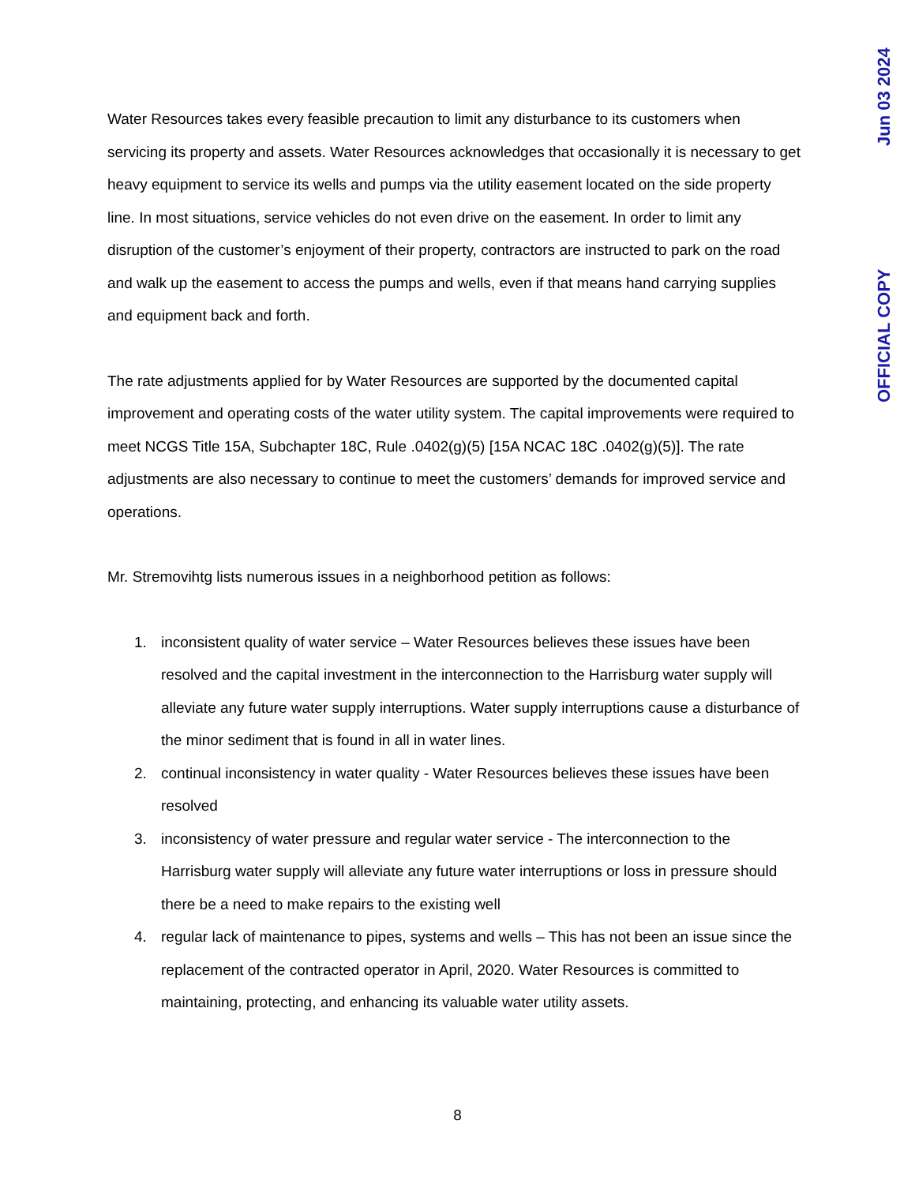OFFICIAL COPY Jun 03 2024
Water Resources takes every feasible precaution to limit any disturbance to its customers when servicing its property and assets. Water Resources acknowledges that occasionally it is necessary to get heavy equipment to service its wells and pumps via the utility easement located on the side property line. In most situations, service vehicles do not even drive on the easement. In order to limit any disruption of the customer’s enjoyment of their property, contractors are instructed to park on the road and walk up the easement to access the pumps and wells, even if that means hand carrying supplies and equipment back and forth.
The rate adjustments applied for by Water Resources are supported by the documented capital improvement and operating costs of the water utility system. The capital improvements were required to meet NCGS Title 15A, Subchapter 18C, Rule .0402(g)(5) [15A NCAC 18C .0402(g)(5)]. The rate adjustments are also necessary to continue to meet the customers’ demands for improved service and operations.
Mr. Stremovihtg lists numerous issues in a neighborhood petition as follows:
1. inconsistent quality of water service – Water Resources believes these issues have been resolved and the capital investment in the interconnection to the Harrisburg water supply will alleviate any future water supply interruptions. Water supply interruptions cause a disturbance of the minor sediment that is found in all in water lines.
2. continual inconsistency in water quality - Water Resources believes these issues have been resolved
3. inconsistency of water pressure and regular water service - The interconnection to the Harrisburg water supply will alleviate any future water interruptions or loss in pressure should there be a need to make repairs to the existing well
4. regular lack of maintenance to pipes, systems and wells – This has not been an issue since the replacement of the contracted operator in April, 2020. Water Resources is committed to maintaining, protecting, and enhancing its valuable water utility assets.
8